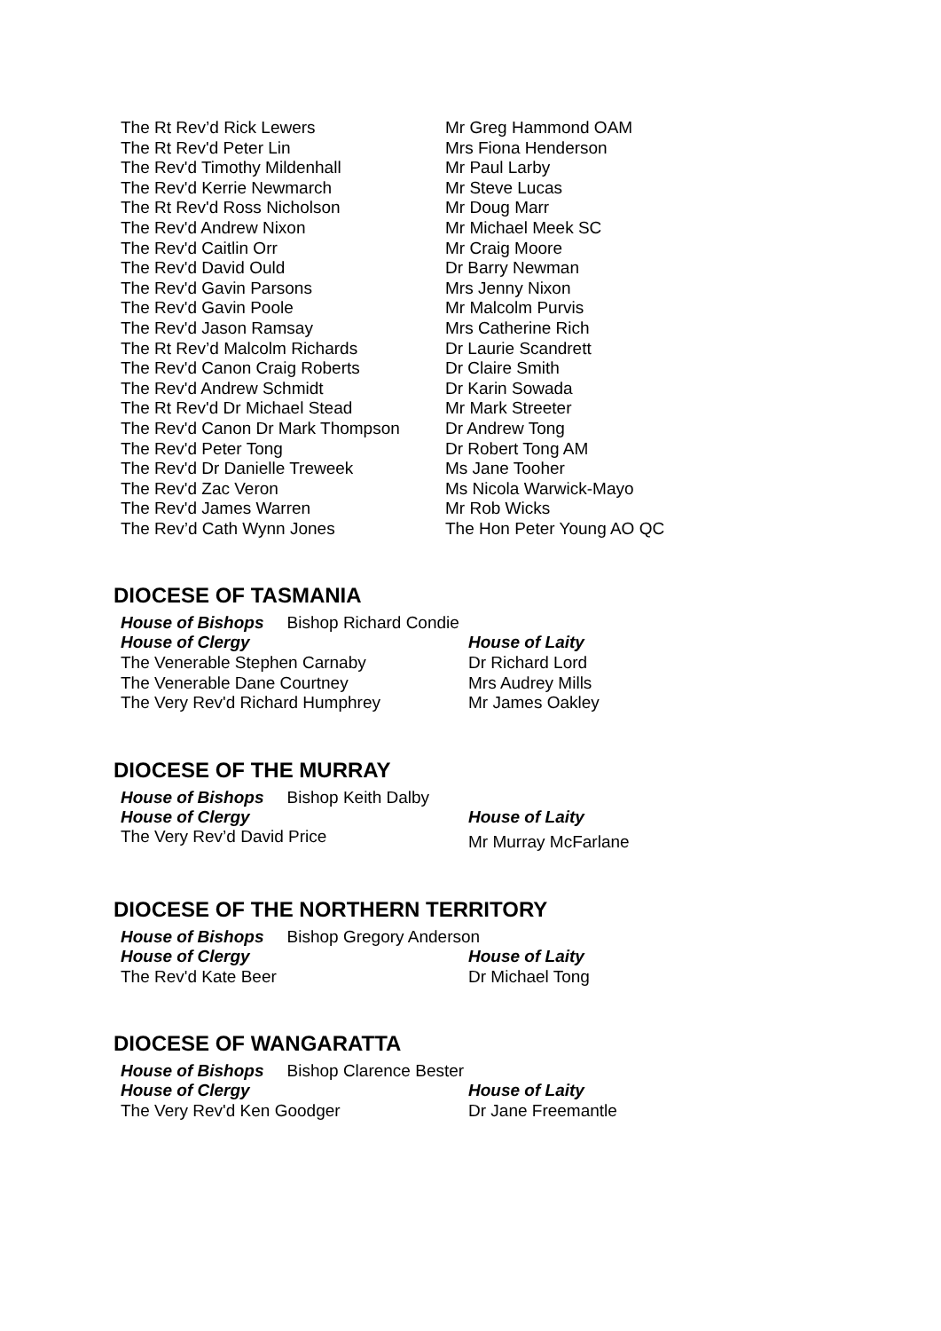| The Rt Rev’d Rick Lewers | Mr Greg Hammond OAM |
| The Rt Rev'd Peter Lin | Mrs Fiona Henderson |
| The Rev'd Timothy Mildenhall | Mr Paul Larby |
| The Rev'd Kerrie Newmarch | Mr Steve Lucas |
| The Rt Rev'd Ross Nicholson | Mr Doug Marr |
| The Rev'd Andrew Nixon | Mr Michael Meek SC |
| The Rev'd Caitlin Orr | Mr Craig Moore |
| The Rev'd David Ould | Dr Barry Newman |
| The Rev'd Gavin Parsons | Mrs Jenny Nixon |
| The Rev'd Gavin Poole | Mr Malcolm Purvis |
| The Rev'd Jason Ramsay | Mrs Catherine Rich |
| The Rt Rev’d Malcolm Richards | Dr Laurie Scandrett |
| The Rev'd Canon Craig Roberts | Dr Claire Smith |
| The Rev'd Andrew Schmidt | Dr Karin Sowada |
| The Rt Rev'd Dr Michael Stead | Mr Mark Streeter |
| The Rev'd Canon Dr Mark Thompson | Dr Andrew Tong |
| The Rev'd Peter Tong | Dr Robert Tong AM |
| The Rev'd Dr Danielle Treweek | Ms Jane Tooher |
| The Rev'd Zac Veron | Ms Nicola Warwick-Mayo |
| The Rev'd James Warren | Mr Rob Wicks |
| The Rev’d Cath Wynn Jones | The Hon Peter Young AO QC |
DIOCESE OF TASMANIA
House of Bishops Bishop Richard Condie
| House of Clergy | House of Laity |
| The Venerable Stephen Carnaby | Dr Richard Lord |
| The Venerable Dane Courtney | Mrs Audrey Mills |
| The Very Rev'd Richard Humphrey | Mr James Oakley |
DIOCESE OF THE MURRAY
House of Bishops Bishop Keith Dalby
| House of Clergy | House of Laity |
| The Very Rev’d David Price | Mr Murray McFarlane |
DIOCESE OF THE NORTHERN TERRITORY
House of Bishops Bishop Gregory Anderson
| House of Clergy | House of Laity |
| The Rev'd Kate Beer | Dr Michael Tong |
DIOCESE OF WANGARATTA
House of Bishops Bishop Clarence Bester
| House of Clergy | House of Laity |
| The Very Rev'd Ken Goodger | Dr Jane Freemantle |